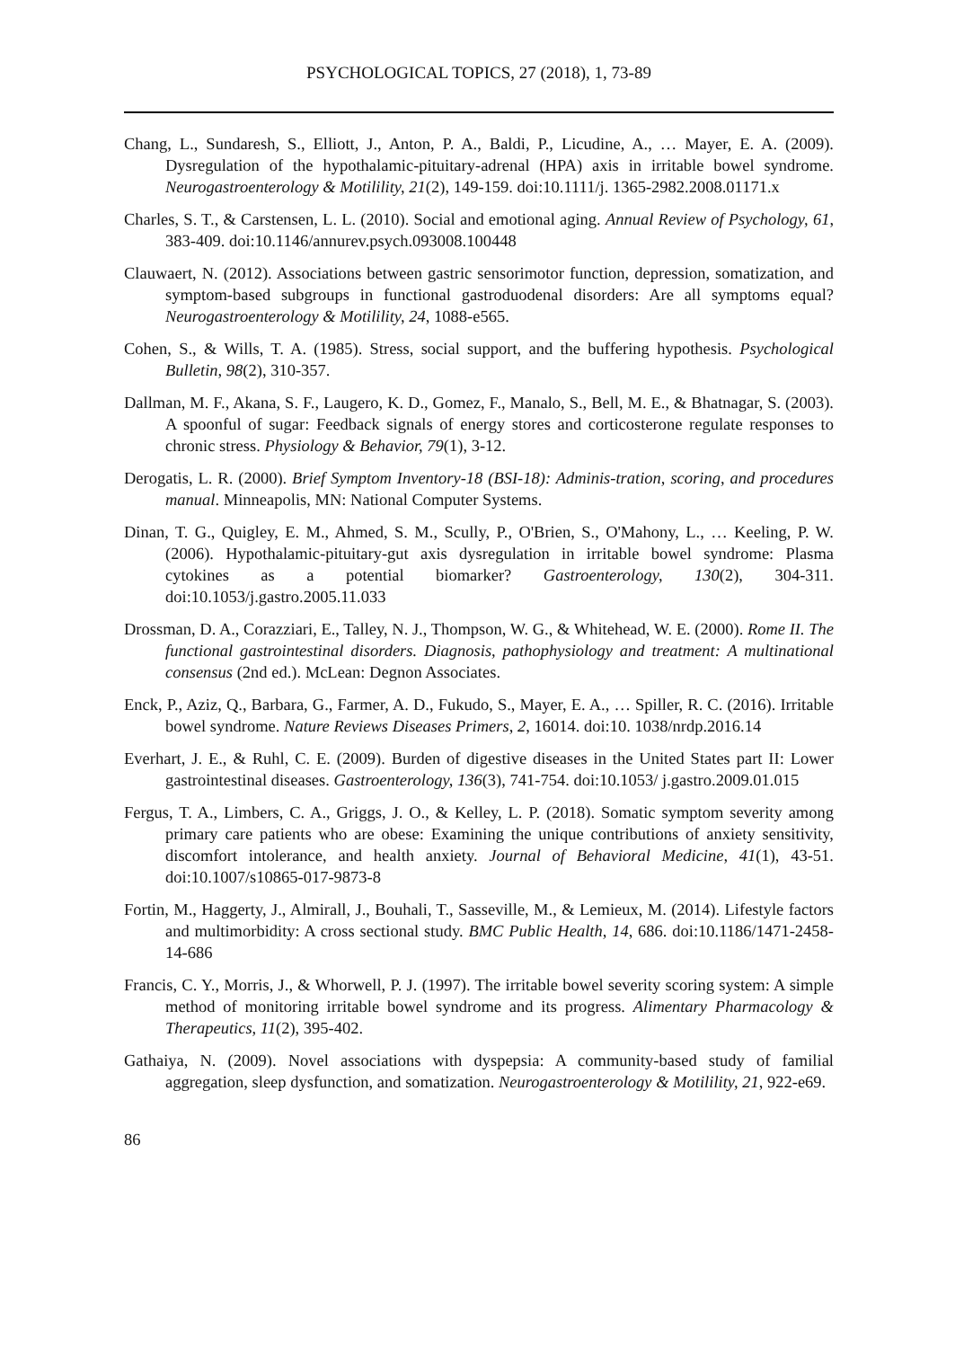PSYCHOLOGICAL TOPICS, 27 (2018), 1, 73-89
Chang, L., Sundaresh, S., Elliott, J., Anton, P. A., Baldi, P., Licudine, A., … Mayer, E. A. (2009). Dysregulation of the hypothalamic-pituitary-adrenal (HPA) axis in irritable bowel syndrome. Neurogastroenterology & Motilility, 21(2), 149-159. doi:10.1111/j. 1365-2982.2008.01171.x
Charles, S. T., & Carstensen, L. L. (2010). Social and emotional aging. Annual Review of Psychology, 61, 383-409. doi:10.1146/annurev.psych.093008.100448
Clauwaert, N. (2012). Associations between gastric sensorimotor function, depression, somatization, and symptom-based subgroups in functional gastroduodenal disorders: Are all symptoms equal? Neurogastroenterology & Motilility, 24, 1088-e565.
Cohen, S., & Wills, T. A. (1985). Stress, social support, and the buffering hypothesis. Psychological Bulletin, 98(2), 310-357.
Dallman, M. F., Akana, S. F., Laugero, K. D., Gomez, F., Manalo, S., Bell, M. E., & Bhatnagar, S. (2003). A spoonful of sugar: Feedback signals of energy stores and corticosterone regulate responses to chronic stress. Physiology & Behavior, 79(1), 3-12.
Derogatis, L. R. (2000). Brief Symptom Inventory-18 (BSI-18): Adminis-tration, scoring, and procedures manual. Minneapolis, MN: National Computer Systems.
Dinan, T. G., Quigley, E. M., Ahmed, S. M., Scully, P., O'Brien, S., O'Mahony, L., … Keeling, P. W. (2006). Hypothalamic-pituitary-gut axis dysregulation in irritable bowel syndrome: Plasma cytokines as a potential biomarker? Gastroenterology, 130(2), 304-311. doi:10.1053/j.gastro.2005.11.033
Drossman, D. A., Corazziari, E., Talley, N. J., Thompson, W. G., & Whitehead, W. E. (2000). Rome II. The functional gastrointestinal disorders. Diagnosis, pathophysiology and treatment: A multinational consensus (2nd ed.). McLean: Degnon Associates.
Enck, P., Aziz, Q., Barbara, G., Farmer, A. D., Fukudo, S., Mayer, E. A., … Spiller, R. C. (2016). Irritable bowel syndrome. Nature Reviews Diseases Primers, 2, 16014. doi:10. 1038/nrdp.2016.14
Everhart, J. E., & Ruhl, C. E. (2009). Burden of digestive diseases in the United States part II: Lower gastrointestinal diseases. Gastroenterology, 136(3), 741-754. doi:10.1053/ j.gastro.2009.01.015
Fergus, T. A., Limbers, C. A., Griggs, J. O., & Kelley, L. P. (2018). Somatic symptom severity among primary care patients who are obese: Examining the unique contributions of anxiety sensitivity, discomfort intolerance, and health anxiety. Journal of Behavioral Medicine, 41(1), 43-51. doi:10.1007/s10865-017-9873-8
Fortin, M., Haggerty, J., Almirall, J., Bouhali, T., Sasseville, M., & Lemieux, M. (2014). Lifestyle factors and multimorbidity: A cross sectional study. BMC Public Health, 14, 686. doi:10.1186/1471-2458-14-686
Francis, C. Y., Morris, J., & Whorwell, P. J. (1997). The irritable bowel severity scoring system: A simple method of monitoring irritable bowel syndrome and its progress. Alimentary Pharmacology & Therapeutics, 11(2), 395-402.
Gathaiya, N. (2009). Novel associations with dyspepsia: A community-based study of familial aggregation, sleep dysfunction, and somatization. Neurogastroenterology & Motilility, 21, 922-e69.
86